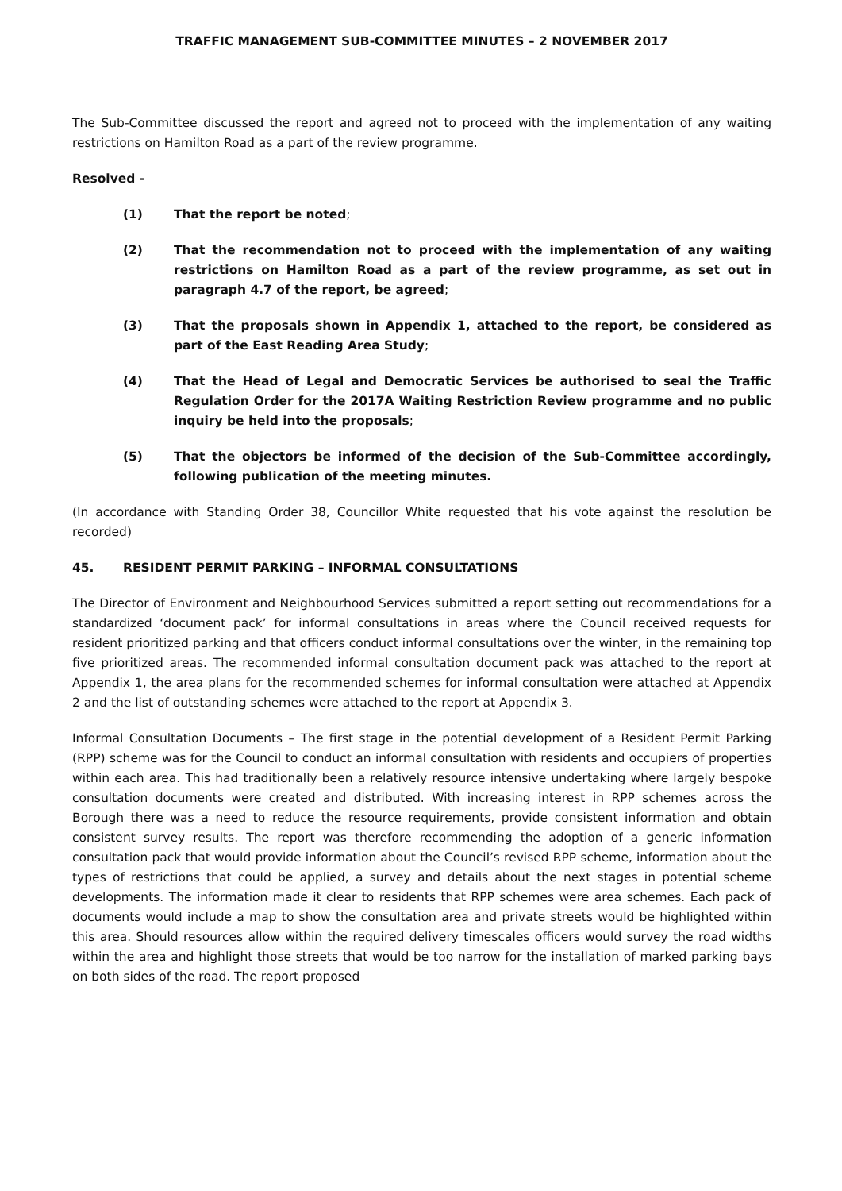TRAFFIC MANAGEMENT SUB-COMMITTEE MINUTES – 2 NOVEMBER 2017
The Sub-Committee discussed the report and agreed not to proceed with the implementation of any waiting restrictions on Hamilton Road as a part of the review programme.
Resolved -
(1) That the report be noted;
(2) That the recommendation not to proceed with the implementation of any waiting restrictions on Hamilton Road as a part of the review programme, as set out in paragraph 4.7 of the report, be agreed;
(3) That the proposals shown in Appendix 1, attached to the report, be considered as part of the East Reading Area Study;
(4) That the Head of Legal and Democratic Services be authorised to seal the Traffic Regulation Order for the 2017A Waiting Restriction Review programme and no public inquiry be held into the proposals;
(5) That the objectors be informed of the decision of the Sub-Committee accordingly, following publication of the meeting minutes.
(In accordance with Standing Order 38, Councillor White requested that his vote against the resolution be recorded)
45. RESIDENT PERMIT PARKING – INFORMAL CONSULTATIONS
The Director of Environment and Neighbourhood Services submitted a report setting out recommendations for a standardized ‘document pack’ for informal consultations in areas where the Council received requests for resident prioritized parking and that officers conduct informal consultations over the winter, in the remaining top five prioritized areas. The recommended informal consultation document pack was attached to the report at Appendix 1, the area plans for the recommended schemes for informal consultation were attached at Appendix 2 and the list of outstanding schemes were attached to the report at Appendix 3.
Informal Consultation Documents – The first stage in the potential development of a Resident Permit Parking (RPP) scheme was for the Council to conduct an informal consultation with residents and occupiers of properties within each area. This had traditionally been a relatively resource intensive undertaking where largely bespoke consultation documents were created and distributed. With increasing interest in RPP schemes across the Borough there was a need to reduce the resource requirements, provide consistent information and obtain consistent survey results. The report was therefore recommending the adoption of a generic information consultation pack that would provide information about the Council’s revised RPP scheme, information about the types of restrictions that could be applied, a survey and details about the next stages in potential scheme developments. The information made it clear to residents that RPP schemes were area schemes. Each pack of documents would include a map to show the consultation area and private streets would be highlighted within this area. Should resources allow within the required delivery timescales officers would survey the road widths within the area and highlight those streets that would be too narrow for the installation of marked parking bays on both sides of the road. The report proposed